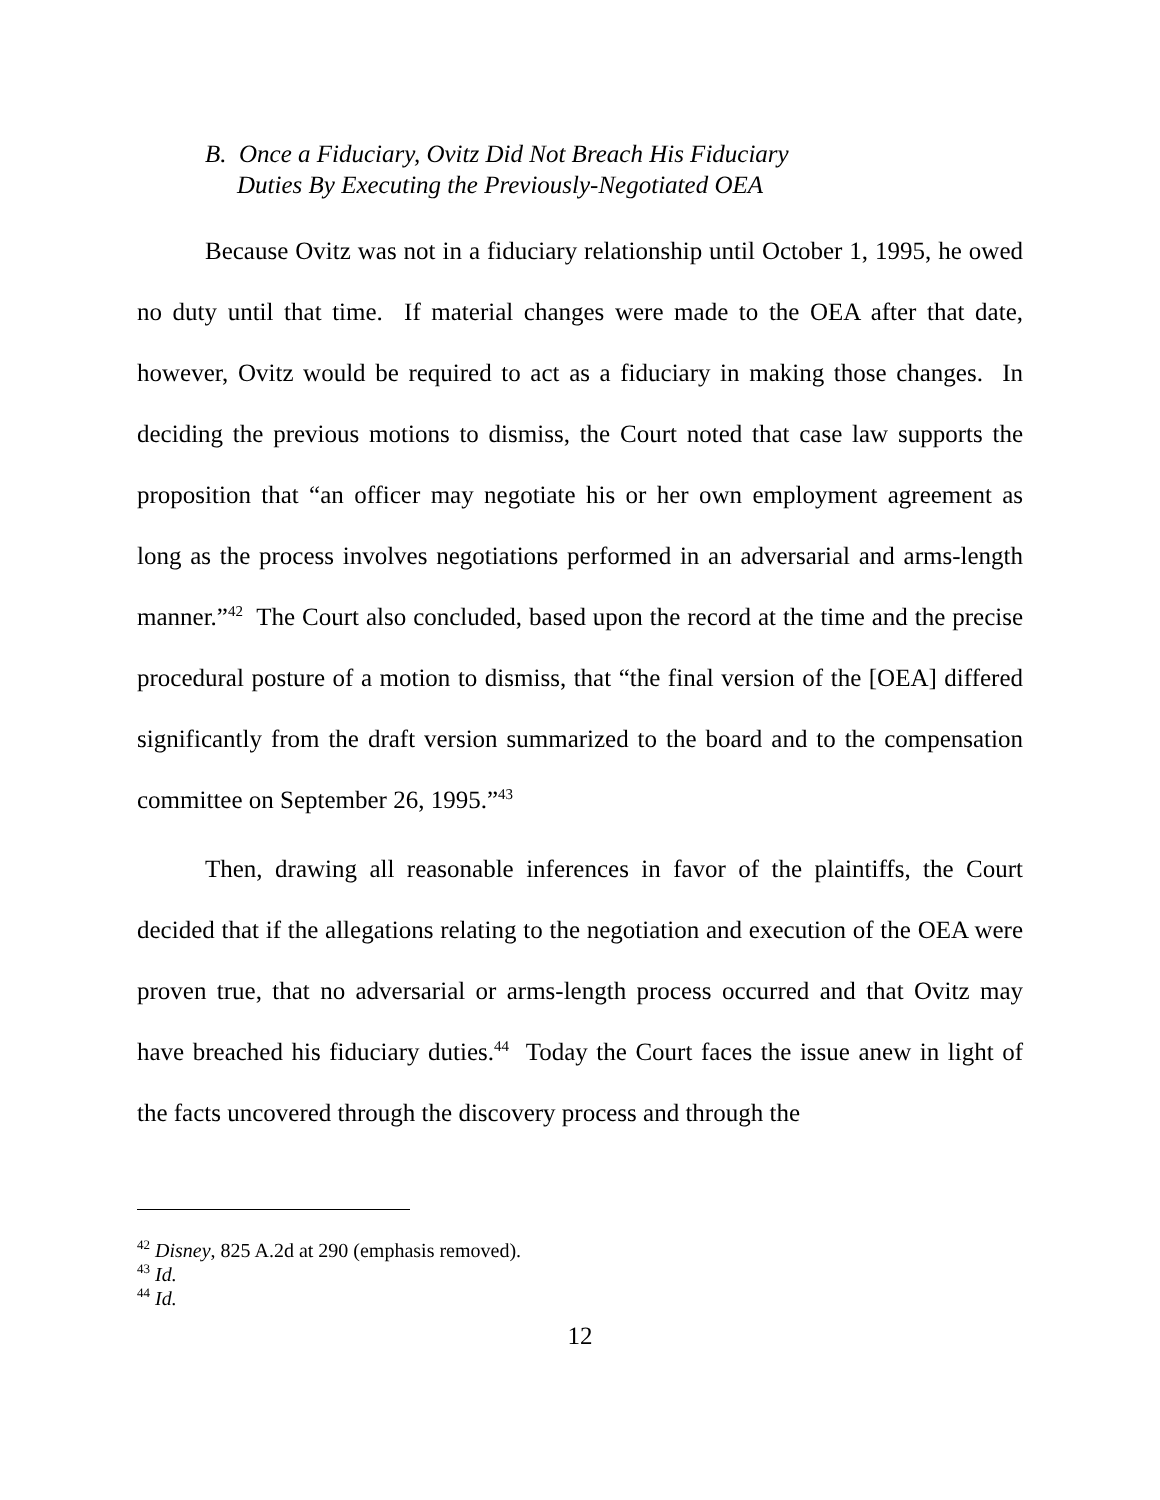B. Once a Fiduciary, Ovitz Did Not Breach His Fiduciary
Duties By Executing the Previously-Negotiated OEA
Because Ovitz was not in a fiduciary relationship until October 1, 1995, he owed no duty until that time. If material changes were made to the OEA after that date, however, Ovitz would be required to act as a fiduciary in making those changes. In deciding the previous motions to dismiss, the Court noted that case law supports the proposition that “an officer may negotiate his or her own employment agreement as long as the process involves negotiations performed in an adversarial and arms-length manner.”<sup>42</sup> The Court also concluded, based upon the record at the time and the precise procedural posture of a motion to dismiss, that “the final version of the [OEA] differed significantly from the draft version summarized to the board and to the compensation committee on September 26, 1995.”<sup>43</sup>
Then, drawing all reasonable inferences in favor of the plaintiffs, the Court decided that if the allegations relating to the negotiation and execution of the OEA were proven true, that no adversarial or arms-length process occurred and that Ovitz may have breached his fiduciary duties.<sup>44</sup> Today the Court faces the issue anew in light of the facts uncovered through the discovery process and through the
<sup>42</sup> Disney, 825 A.2d at 290 (emphasis removed).
<sup>43</sup> Id.
<sup>44</sup> Id.
12